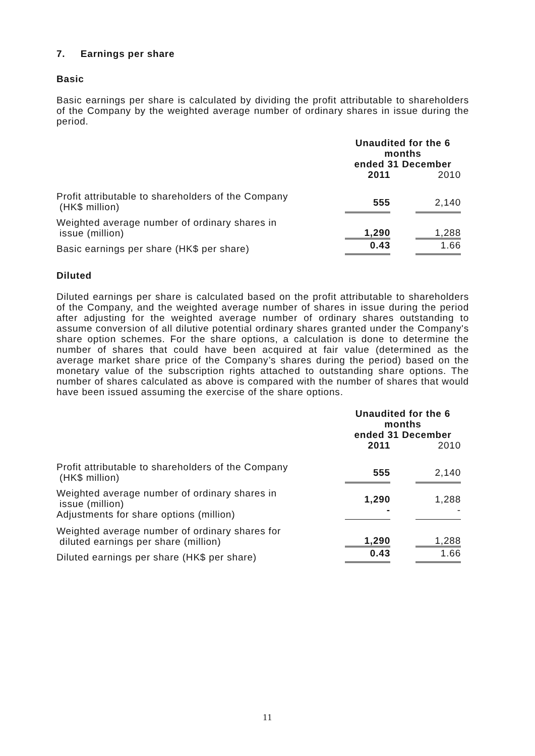7. Earnings per share
Basic
Basic earnings per share is calculated by dividing the profit attributable to shareholders of the Company by the weighted average number of ordinary shares in issue during the period.
| | Unaudited for the 6 months ended 31 December | | |
| | 2011 | | 2010 |
| Profit attributable to shareholders of the Company (HK$ million) | 555 | | 2,140 |
| Weighted average number of ordinary shares in issue (million) | 1,290 | | 1,288 |
| Basic earnings per share (HK$ per share) | 0.43 | | 1.66 |
Diluted
Diluted earnings per share is calculated based on the profit attributable to shareholders of the Company, and the weighted average number of shares in issue during the period after adjusting for the weighted average number of ordinary shares outstanding to assume conversion of all dilutive potential ordinary shares granted under the Company's share option schemes. For the share options, a calculation is done to determine the number of shares that could have been acquired at fair value (determined as the average market share price of the Company’s shares during the period) based on the monetary value of the subscription rights attached to outstanding share options. The number of shares calculated as above is compared with the number of shares that would have been issued assuming the exercise of the share options.
| | Unaudited for the 6 months ended 31 December | | |
| | 2011 | | 2010 |
| Profit attributable to shareholders of the Company (HK$ million) | 555 | | 2,140 |
| Weighted average number of ordinary shares in issue (million) Adjustments for share options (million) | 1,290 - | | 1,288 - |
| Weighted average number of ordinary shares for diluted earnings per share (million) | 1,290 | | 1,288 |
| Diluted earnings per share (HK$ per share) | 0.43 | | 1.66 |
11